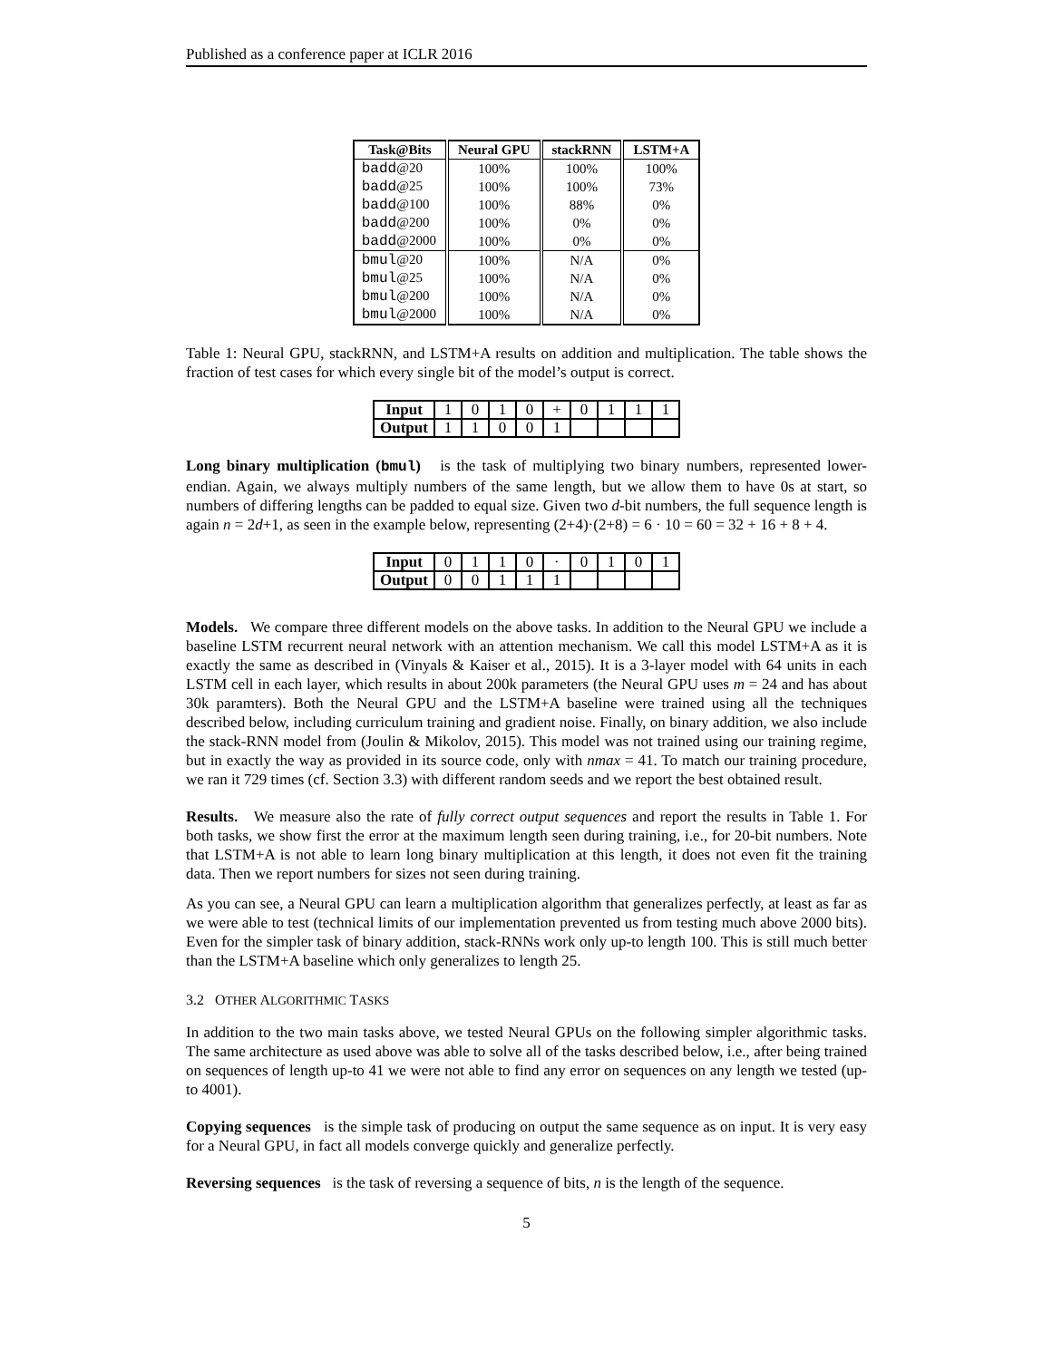Published as a conference paper at ICLR 2016
| Task@Bits | Neural GPU | stackRNN | LSTM+A |
| --- | --- | --- | --- |
| badd @20 | 100% | 100% | 100% |
| badd @25 | 100% | 100% | 73% |
| badd @100 | 100% | 88% | 0% |
| badd @200 | 100% | 0% | 0% |
| badd @2000 | 100% | 0% | 0% |
| bmul @20 | 100% | N/A | 0% |
| bmul @25 | 100% | N/A | 0% |
| bmul @200 | 100% | N/A | 0% |
| bmul @2000 | 100% | N/A | 0% |
Table 1: Neural GPU, stackRNN, and LSTM+A results on addition and multiplication. The table shows the fraction of test cases for which every single bit of the model’s output is correct.
| Input | 1 | 0 | 1 | 0 | + | 0 | 1 | 1 | 1 |
| Output | 1 | 1 | 0 | 0 | 1 | | | | |
Long binary multiplication (bmul) is the task of multiplying two binary numbers, represented lower-endian. Again, we always multiply numbers of the same length, but we allow them to have 0s at start, so numbers of differing lengths can be padded to equal size. Given two d-bit numbers, the full sequence length is again n = 2d+1, as seen in the example below, representing (2+4)·(2+8) = 6 · 10 = 60 = 32 + 16 + 8 + 4.
| Input | 0 | 1 | 1 | 0 | · | 0 | 1 | 0 | 1 |
| Output | 0 | 0 | 1 | 1 | 1 | | | | |
Models. We compare three different models on the above tasks. In addition to the Neural GPU we include a baseline LSTM recurrent neural network with an attention mechanism. We call this model LSTM+A as it is exactly the same as described in (Vinyals & Kaiser et al., 2015). It is a 3-layer model with 64 units in each LSTM cell in each layer, which results in about 200k parameters (the Neural GPU uses m = 24 and has about 30k paramters). Both the Neural GPU and the LSTM+A baseline were trained using all the techniques described below, including curriculum training and gradient noise. Finally, on binary addition, we also include the stack-RNN model from (Joulin & Mikolov, 2015). This model was not trained using our training regime, but in exactly the way as provided in its source code, only with nmax = 41. To match our training procedure, we ran it 729 times (cf. Section 3.3) with different random seeds and we report the best obtained result.
Results. We measure also the rate of fully correct output sequences and report the results in Table 1. For both tasks, we show first the error at the maximum length seen during training, i.e., for 20-bit numbers. Note that LSTM+A is not able to learn long binary multiplication at this length, it does not even fit the training data. Then we report numbers for sizes not seen during training.
As you can see, a Neural GPU can learn a multiplication algorithm that generalizes perfectly, at least as far as we were able to test (technical limits of our implementation prevented us from testing much above 2000 bits). Even for the simpler task of binary addition, stack-RNNs work only up-to length 100. This is still much better than the LSTM+A baseline which only generalizes to length 25.
3.2 OTHER ALGORITHMIC TASKS
In addition to the two main tasks above, we tested Neural GPUs on the following simpler algorithmic tasks. The same architecture as used above was able to solve all of the tasks described below, i.e., after being trained on sequences of length up-to 41 we were not able to find any error on sequences on any length we tested (up-to 4001).
Copying sequences is the simple task of producing on output the same sequence as on input. It is very easy for a Neural GPU, in fact all models converge quickly and generalize perfectly.
Reversing sequences is the task of reversing a sequence of bits, n is the length of the sequence.
5